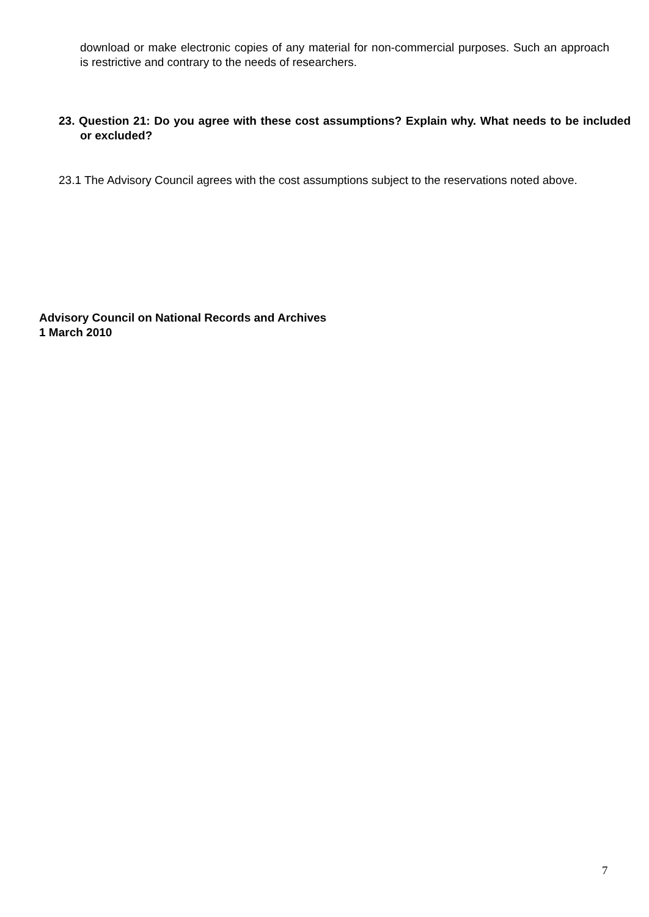download or make electronic copies of any material for non-commercial purposes. Such an approach is restrictive and contrary to the needs of researchers.
23. Question 21: Do you agree with these cost assumptions? Explain why. What needs to be included or excluded?
23.1 The Advisory Council agrees with the cost assumptions subject to the reservations noted above.
Advisory Council on National Records and Archives
1 March 2010
7